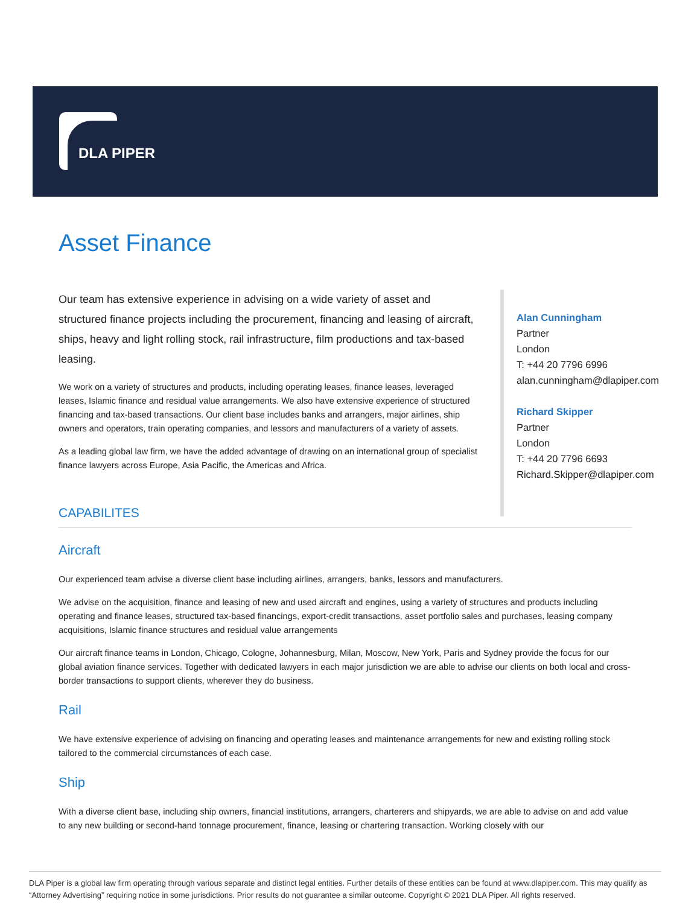DLA PIPER
Asset Finance
Our team has extensive experience in advising on a wide variety of asset and structured finance projects including the procurement, financing and leasing of aircraft, ships, heavy and light rolling stock, rail infrastructure, film productions and tax-based leasing.
We work on a variety of structures and products, including operating leases, finance leases, leveraged leases, Islamic finance and residual value arrangements. We also have extensive experience of structured financing and tax-based transactions. Our client base includes banks and arrangers, major airlines, ship owners and operators, train operating companies, and lessors and manufacturers of a variety of assets.
As a leading global law firm, we have the added advantage of drawing on an international group of specialist finance lawyers across Europe, Asia Pacific, the Americas and Africa.
Alan Cunningham
Partner
London
T: +44 20 7796 6996
alan.cunningham@dlapiper.com
Richard Skipper
Partner
London
T: +44 20 7796 6693
Richard.Skipper@dlapiper.com
CAPABILITES
Aircraft
Our experienced team advise a diverse client base including airlines, arrangers, banks, lessors and manufacturers.
We advise on the acquisition, finance and leasing of new and used aircraft and engines, using a variety of structures and products including operating and finance leases, structured tax-based financings, export-credit transactions, asset portfolio sales and purchases, leasing company acquisitions, Islamic finance structures and residual value arrangements
Our aircraft finance teams in London, Chicago, Cologne, Johannesburg, Milan, Moscow, New York, Paris and Sydney provide the focus for our global aviation finance services. Together with dedicated lawyers in each major jurisdiction we are able to advise our clients on both local and cross-border transactions to support clients, wherever they do business.
Rail
We have extensive experience of advising on financing and operating leases and maintenance arrangements for new and existing rolling stock tailored to the commercial circumstances of each case.
Ship
With a diverse client base, including ship owners, financial institutions, arrangers, charterers and shipyards, we are able to advise on and add value to any new building or second-hand tonnage procurement, finance, leasing or chartering transaction. Working closely with our
DLA Piper is a global law firm operating through various separate and distinct legal entities. Further details of these entities can be found at www.dlapiper.com. This may qualify as “Attorney Advertising” requiring notice in some jurisdictions. Prior results do not guarantee a similar outcome. Copyright © 2021 DLA Piper. All rights reserved.